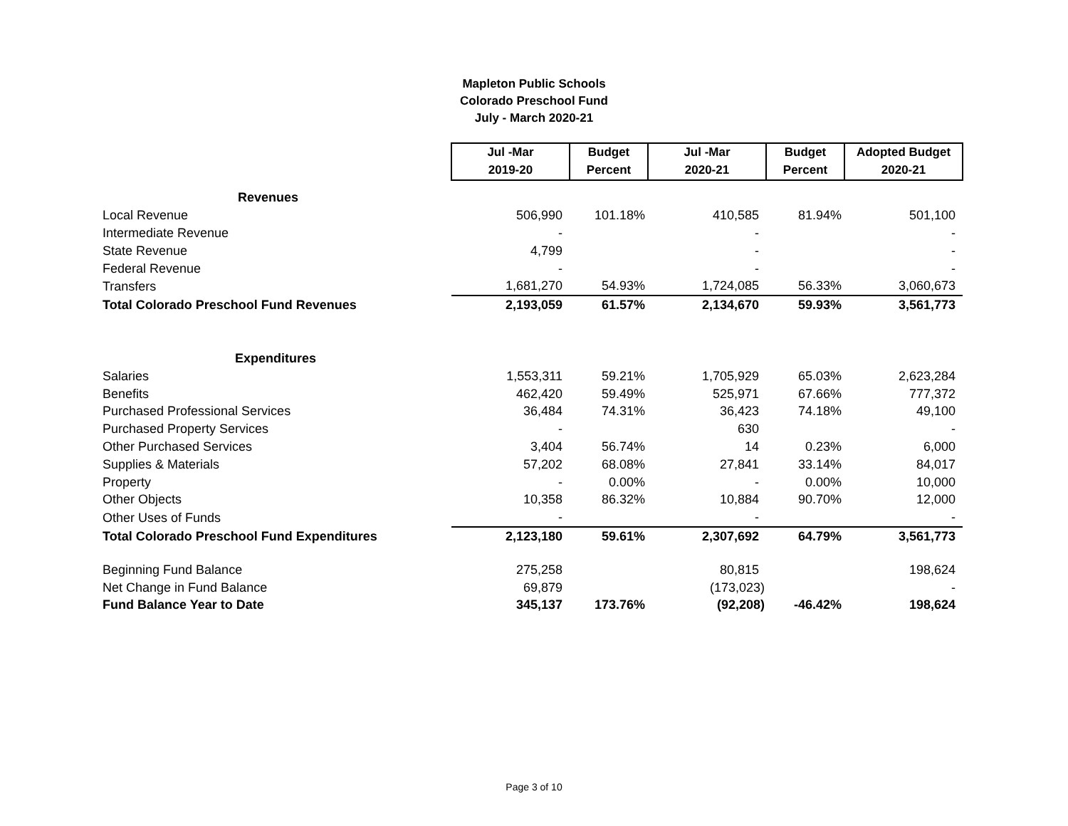Mapleton Public Schools
Colorado Preschool Fund
July - March 2020-21
| | Jul -Mar | Budget | Jul -Mar | Budget | Adopted Budget |
| | 2019-20 | Percent | 2020-21 | Percent | 2020-21 |
| Revenues | | | | | |
| Local Revenue | 506,990 | 101.18% | 410,585 | 81.94% | 501,100 |
| Intermediate Revenue | - | | - | | - |
| State Revenue | 4,799 | | - | | - |
| Federal Revenue | - | | - | | - |
| Transfers | 1,681,270 | 54.93% | 1,724,085 | 56.33% | 3,060,673 |
| Total Colorado Preschool Fund Revenues | 2,193,059 | 61.57% | 2,134,670 | 59.93% | 3,561,773 |
| Expenditures | | | | | |
| Salaries | 1,553,311 | 59.21% | 1,705,929 | 65.03% | 2,623,284 |
| Benefits | 462,420 | 59.49% | 525,971 | 67.66% | 777,372 |
| Purchased Professional Services | 36,484 | 74.31% | 36,423 | 74.18% | 49,100 |
| Purchased Property Services | - | | 630 | | - |
| Other Purchased Services | 3,404 | 56.74% | 14 | 0.23% | 6,000 |
| Supplies & Materials | 57,202 | 68.08% | 27,841 | 33.14% | 84,017 |
| Property | - | 0.00% | - | 0.00% | 10,000 |
| Other Objects | 10,358 | 86.32% | 10,884 | 90.70% | 12,000 |
| Other Uses of Funds | - | | - | | - |
| Total Colorado Preschool Fund Expenditures | 2,123,180 | 59.61% | 2,307,692 | 64.79% | 3,561,773 |
| Beginning Fund Balance | 275,258 | | 80,815 | | 198,624 |
| Net Change in Fund Balance | 69,879 | | (173,023) | | - |
| Fund Balance Year to Date | 345,137 | 173.76% | (92,208) | -46.42% | 198,624 |
Page 3 of 10